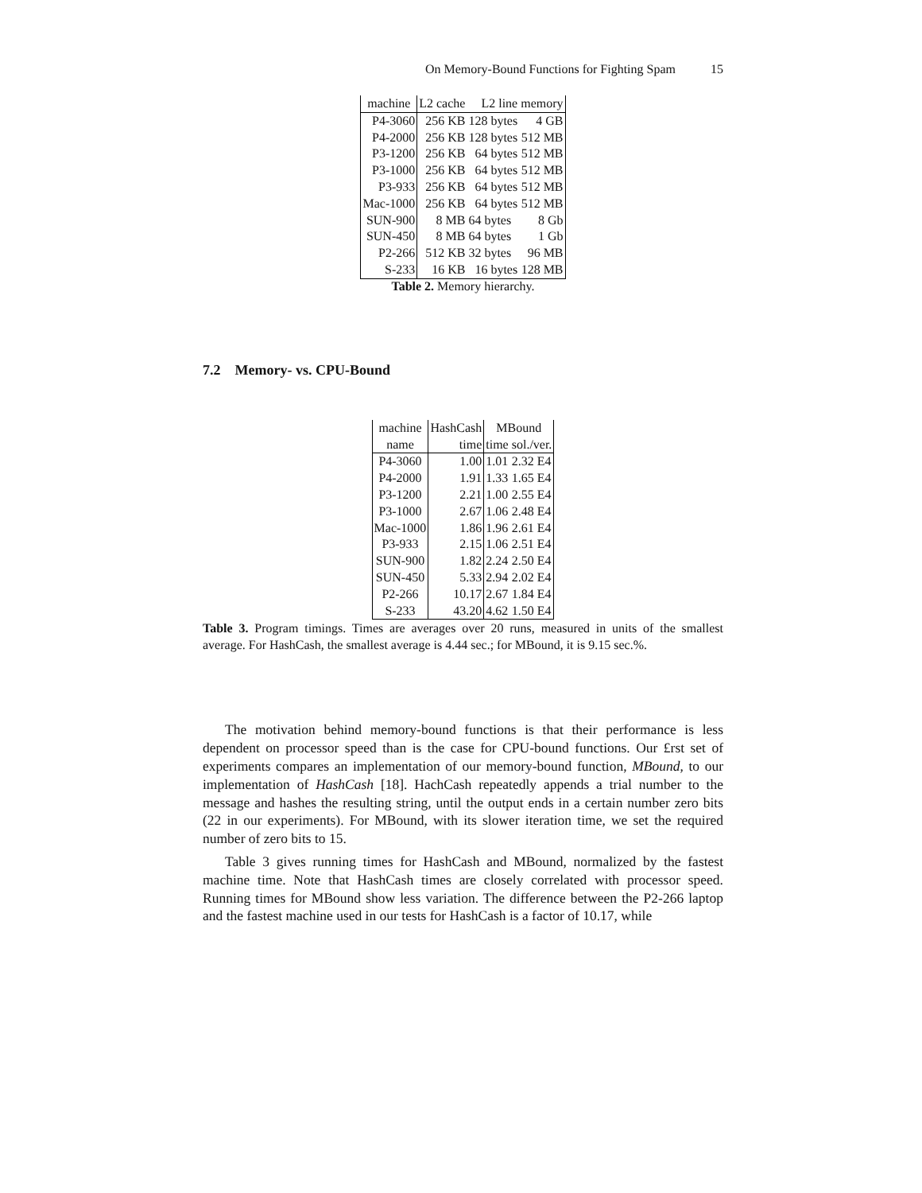On Memory-Bound Functions for Fighting Spam 15
| machine | L2 cache | L2 line | memory |
| --- | --- | --- | --- |
| P4-3060 | 256 KB | 128 bytes | 4 GB |
| P4-2000 | 256 KB | 128 bytes | 512 MB |
| P3-1200 | 256 KB | 64 bytes | 512 MB |
| P3-1000 | 256 KB | 64 bytes | 512 MB |
| P3-933 | 256 KB | 64 bytes | 512 MB |
| Mac-1000 | 256 KB | 64 bytes | 512 MB |
| SUN-900 | 8 MB | 64 bytes | 8 Gb |
| SUN-450 | 8 MB | 64 bytes | 1 Gb |
| P2-266 | 512 KB | 32 bytes | 96 MB |
| S-233 | 16 KB | 16 bytes | 128 MB |
Table 2. Memory hierarchy.
7.2 Memory- vs. CPU-Bound
| machine | HashCash | MBound | |
| --- | --- | --- | --- |
| name | time | time | sol./ver. |
| P4-3060 | 1.00 | 1.01 | 2.32 E4 |
| P4-2000 | 1.91 | 1.33 | 1.65 E4 |
| P3-1200 | 2.21 | 1.00 | 2.55 E4 |
| P3-1000 | 2.67 | 1.06 | 2.48 E4 |
| Mac-1000 | 1.86 | 1.96 | 2.61 E4 |
| P3-933 | 2.15 | 1.06 | 2.51 E4 |
| SUN-900 | 1.82 | 2.24 | 2.50 E4 |
| SUN-450 | 5.33 | 2.94 | 2.02 E4 |
| P2-266 | 10.17 | 2.67 | 1.84 E4 |
| S-233 | 43.20 | 4.62 | 1.50 E4 |
Table 3. Program timings. Times are averages over 20 runs, measured in units of the smallest average. For HashCash, the smallest average is 4.44 sec.; for MBound, it is 9.15 sec.%.
The motivation behind memory-bound functions is that their performance is less dependent on processor speed than is the case for CPU-bound functions. Our £rst set of experiments compares an implementation of our memory-bound function, MBound, to our implementation of HashCash [18]. HachCash repeatedly appends a trial number to the message and hashes the resulting string, until the output ends in a certain number zero bits (22 in our experiments). For MBound, with its slower iteration time, we set the required number of zero bits to 15.
Table 3 gives running times for HashCash and MBound, normalized by the fastest machine time. Note that HashCash times are closely correlated with processor speed. Running times for MBound show less variation. The difference between the P2-266 laptop and the fastest machine used in our tests for HashCash is a factor of 10.17, while